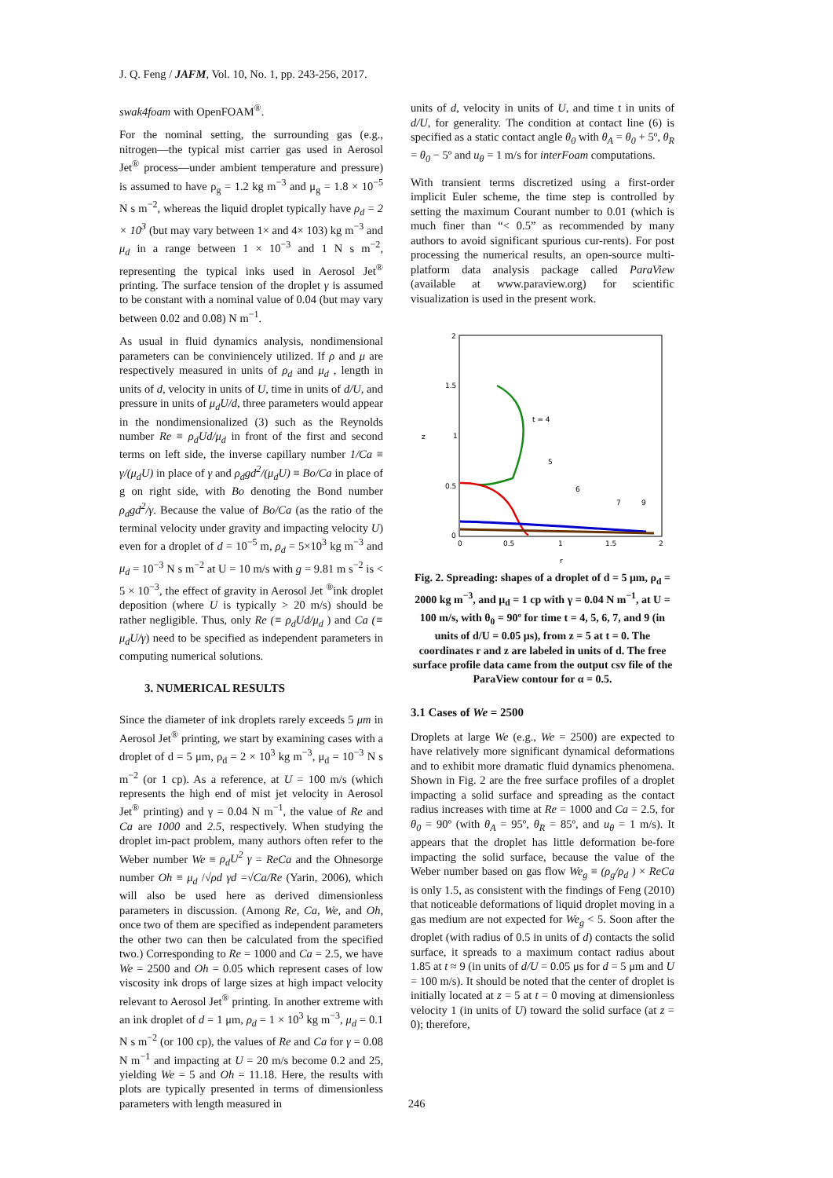J. Q. Feng / JAFM, Vol. 10, No. 1, pp. 243-256, 2017.
swak4foam with OpenFOAM<sup>®</sup>.
For the nominal setting, the surrounding gas (e.g., nitrogen—the typical mist carrier gas used in Aerosol Jet<sup>®</sup> process—under ambient temperature and pressure) is assumed to have ρ<sub>g</sub> = 1.2 kg m<sup>−3</sup> and μ<sub>g</sub> = 1.8 × 10<sup>−5</sup> N s m<sup>−2</sup>, whereas the liquid droplet typically have ρ<sub>d</sub> = 2 × 10<sup>3</sup> (but may vary between 1× and 4× 103) kg m<sup>−3</sup> and μ<sub>d</sub> in a range between 1 × 10<sup>−3</sup> and 1 N s m<sup>−2</sup>, representing the typical inks used in Aerosol Jet<sup>®</sup> printing. The surface tension of the droplet γ is assumed to be constant with a nominal value of 0.04 (but may vary between 0.02 and 0.08) N m<sup>−1</sup>.
As usual in fluid dynamics analysis, nondimensional parameters can be conviniencely utilized. If ρ and μ are respectively measured in units of ρ<sub>d</sub> and μ<sub>d</sub> , length in units of d, velocity in units of U, time in units of d/U, and pressure in units of μ<sub>d</sub>U/d, three parameters would appear in the nondimensionalized (3) such as the Reynolds number Re ≡ ρ<sub>d</sub>Ud/μ<sub>d</sub> in front of the first and second terms on left side, the inverse capillary number 1/Ca ≡ γ/(μ<sub>d</sub>U) in place of γ and ρ<sub>d</sub>gd<sup>2</sup>/(μ<sub>d</sub>U) ≡ Bo/Ca in place of g on right side, with Bo denoting the Bond number ρ<sub>d</sub>gd<sup>2</sup>/γ. Because the value of Bo/Ca (as the ratio of the terminal velocity under gravity and impacting velocity U) even for a droplet of d = 10<sup>−5</sup> m, ρ<sub>d</sub> = 5×10<sup>3</sup> kg m<sup>−3</sup> and μ<sub>d</sub> = 10<sup>−3</sup> N s m<sup>−2</sup> at U = 10 m/s with g = 9.81 m s<sup>−2</sup> is < 5 × 10<sup>−3</sup>, the effect of gravity in Aerosol Jet <sup>®</sup>ink droplet deposition (where U is typically > 20 m/s) should be rather negligible. Thus, only Re (≡ ρ<sub>d</sub>Ud/μ<sub>d</sub> ) and Ca (≡ μ<sub>d</sub>U/γ) need to be specified as independent parameters in computing numerical solutions.
3. NUMERICAL RESULTS
Since the diameter of ink droplets rarely exceeds 5 μm in Aerosol Jet<sup>®</sup> printing, we start by examining cases with a droplet of d = 5 μm, ρ<sub>d</sub> = 2 × 10<sup>3</sup> kg m<sup>−3</sup>, μ<sub>d</sub> = 10<sup>−3</sup> N s m<sup>−2</sup> (or 1 cp). As a reference, at U = 100 m/s (which represents the high end of mist jet velocity in Aerosol Jet<sup>®</sup> printing) and γ = 0.04 N m<sup>−1</sup>, the value of Re and Ca are 1000 and 2.5, respectively. When studying the droplet im-pact problem, many authors often refer to the Weber number We ≡ ρ<sub>d</sub>U<sup>2</sup> γ = ReCa and the Ohnesorge number Oh ≡ μ<sub>d</sub> /√ρd γd =√Ca/Re (Yarin, 2006), which will also be used here as derived dimensionless parameters in discussion. (Among Re, Ca, We, and Oh, once two of them are specified as independent parameters the other two can then be calculated from the specified two.) Corresponding to Re = 1000 and Ca = 2.5, we have We = 2500 and Oh = 0.05 which represent cases of low viscosity ink drops of large sizes at high impact velocity relevant to Aerosol Jet<sup>®</sup> printing. In another extreme with an ink droplet of d = 1 μm, ρ<sub>d</sub> = 1 × 10<sup>3</sup> kg m<sup>−3</sup>, μ<sub>d</sub> = 0.1 N s m<sup>−2</sup> (or 100 cp), the values of Re and Ca for γ = 0.08 N m<sup>−1</sup> and impacting at U = 20 m/s become 0.2 and 25, yielding We = 5 and Oh = 11.18. Here, the results with plots are typically presented in terms of dimensionless parameters with length measured in
units of d, velocity in units of U, and time t in units of d/U, for generality. The condition at contact line (6) is specified as a static contact angle θ<sub>0</sub> with θ<sub>A</sub> = θ<sub>0</sub> + 5º, θ<sub>R</sub> = θ<sub>0</sub> − 5º and u<sub>θ</sub> = 1 m/s for interFoam computations.
With transient terms discretized using a first-order implicit Euler scheme, the time step is controlled by setting the maximum Courant number to 0.01 (which is much finer than “< 0.5” as recommended by many authors to avoid significant spurious cur-rents). For post processing the numerical results, an open-source multi-platform data analysis package called ParaView (available at www.paraview.org) for scientific visualization is used in the present work.
2
1.5
1
0.5
0
0
0.5
1
1.5
2
z
r
t = 4
5
6
7
9
Fig. 2. Spreading: shapes of a droplet of d = 5 μm, ρ<sub>d</sub> = 2000 kg m<sup>−3</sup>, and μ<sub>d</sub> = 1 cp with γ = 0.04 N m<sup>−1</sup>, at U = 100 m/s, with θ<sub>0</sub> = 90º for time t = 4, 5, 6, 7, and 9 (in units of d/U = 0.05 μs), from z = 5 at t = 0. The coordinates r and z are labeled in units of d. The free surface profile data came from the output csv file of the ParaView contour for α = 0.5.
3.1 Cases of We = 2500
Droplets at large We (e.g., We = 2500) are expected to have relatively more significant dynamical deformations and to exhibit more dramatic fluid dynamics phenomena. Shown in Fig. 2 are the free surface profiles of a droplet impacting a solid surface and spreading as the contact radius increases with time at Re = 1000 and Ca = 2.5, for θ<sub>0</sub> = 90º (with θ<sub>A</sub> = 95º, θ<sub>R</sub> = 85º, and u<sub>θ</sub> = 1 m/s). It appears that the droplet has little deformation be-fore impacting the solid surface, because the value of the Weber number based on gas flow We<sub>g</sub> ≡ (ρ<sub>g</sub>/ρ<sub>d</sub> ) × ReCa is only 1.5, as consistent with the findings of Feng (2010) that noticeable deformations of liquid droplet moving in a gas medium are not expected for We<sub>g</sub> < 5. Soon after the droplet (with radius of 0.5 in units of d) contacts the solid surface, it spreads to a maximum contact radius about 1.85 at t ≈ 9 (in units of d/U = 0.05 μs for d = 5 μm and U = 100 m/s). It should be noted that the center of droplet is initially located at z = 5 at t = 0 moving at dimensionless velocity 1 (in units of U) toward the solid surface (at z = 0); therefore,
246